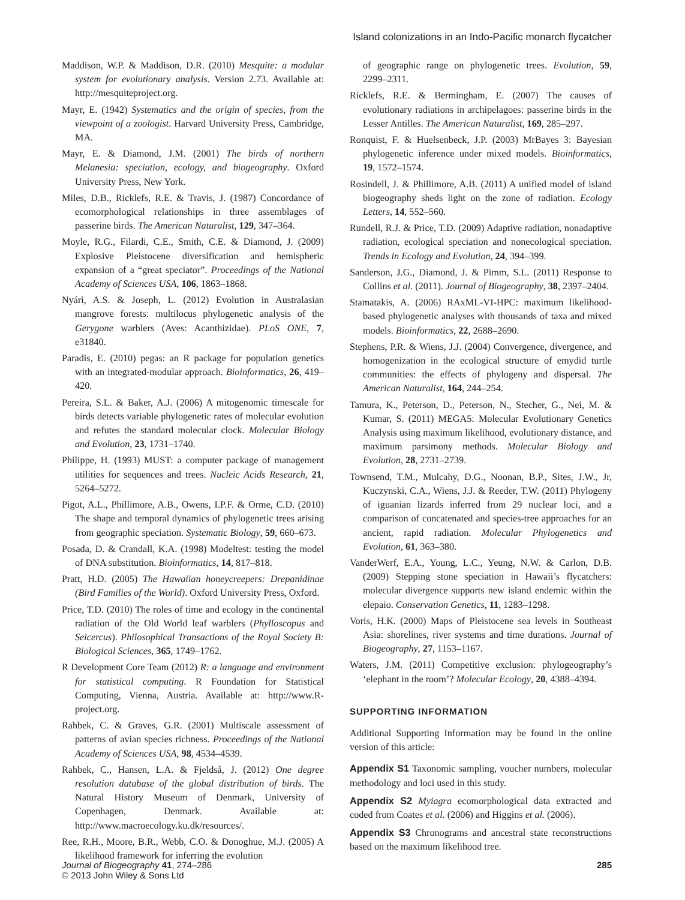Island colonizations in an Indo-Pacific monarch flycatcher
Maddison, W.P. & Maddison, D.R. (2010) Mesquite: a modular system for evolutionary analysis. Version 2.73. Available at: http://mesquiteproject.org.
Mayr, E. (1942) Systematics and the origin of species, from the viewpoint of a zoologist. Harvard University Press, Cambridge, MA.
Mayr, E. & Diamond, J.M. (2001) The birds of northern Melanesia: speciation, ecology, and biogeography. Oxford University Press, New York.
Miles, D.B., Ricklefs, R.E. & Travis, J. (1987) Concordance of ecomorphological relationships in three assemblages of passerine birds. The American Naturalist, 129, 347–364.
Moyle, R.G., Filardi, C.E., Smith, C.E. & Diamond, J. (2009) Explosive Pleistocene diversification and hemispheric expansion of a “great speciator”. Proceedings of the National Academy of Sciences USA, 106, 1863–1868.
Nyári, A.S. & Joseph, L. (2012) Evolution in Australasian mangrove forests: multilocus phylogenetic analysis of the Gerygone warblers (Aves: Acanthizidae). PLoS ONE, 7, e31840.
Paradis, E. (2010) pegas: an R package for population genetics with an integrated-modular approach. Bioinformatics, 26, 419–420.
Pereira, S.L. & Baker, A.J. (2006) A mitogenomic timescale for birds detects variable phylogenetic rates of molecular evolution and refutes the standard molecular clock. Molecular Biology and Evolution, 23, 1731–1740.
Philippe, H. (1993) MUST: a computer package of management utilities for sequences and trees. Nucleic Acids Research, 21, 5264–5272.
Pigot, A.L., Phillimore, A.B., Owens, I.P.F. & Orme, C.D. (2010) The shape and temporal dynamics of phylogenetic trees arising from geographic speciation. Systematic Biology, 59, 660–673.
Posada, D. & Crandall, K.A. (1998) Modeltest: testing the model of DNA substitution. Bioinformatics, 14, 817–818.
Pratt, H.D. (2005) The Hawaiian honeycreepers: Drepanidinae (Bird Families of the World). Oxford University Press, Oxford.
Price, T.D. (2010) The roles of time and ecology in the continental radiation of the Old World leaf warblers (Phylloscopus and Seicercus). Philosophical Transactions of the Royal Society B: Biological Sciences, 365, 1749–1762.
R Development Core Team (2012) R: a language and environment for statistical computing. R Foundation for Statistical Computing, Vienna, Austria. Available at: http://www.R-project.org.
Rahbek, C. & Graves, G.R. (2001) Multiscale assessment of patterns of avian species richness. Proceedings of the National Academy of Sciences USA, 98, 4534–4539.
Rahbek, C., Hansen, L.A. & Fjeldså, J. (2012) One degree resolution database of the global distribution of birds. The Natural History Museum of Denmark, University of Copenhagen, Denmark. Available at: http://www.macroecology.ku.dk/resources/.
Ree, R.H., Moore, B.R., Webb, C.O. & Donoghue, M.J. (2005) A likelihood framework for inferring the evolution
of geographic range on phylogenetic trees. Evolution, 59, 2299–2311.
Ricklefs, R.E. & Bermingham, E. (2007) The causes of evolutionary radiations in archipelagoes: passerine birds in the Lesser Antilles. The American Naturalist, 169, 285–297.
Ronquist, F. & Huelsenbeck, J.P. (2003) MrBayes 3: Bayesian phylogenetic inference under mixed models. Bioinformatics, 19, 1572–1574.
Rosindell, J. & Phillimore, A.B. (2011) A unified model of island biogeography sheds light on the zone of radiation. Ecology Letters, 14, 552–560.
Rundell, R.J. & Price, T.D. (2009) Adaptive radiation, nonadaptive radiation, ecological speciation and nonecological speciation. Trends in Ecology and Evolution, 24, 394–399.
Sanderson, J.G., Diamond, J. & Pimm, S.L. (2011) Response to Collins et al. (2011). Journal of Biogeography, 38, 2397–2404.
Stamatakis, A. (2006) RAxML-VI-HPC: maximum likelihood-based phylogenetic analyses with thousands of taxa and mixed models. Bioinformatics, 22, 2688–2690.
Stephens, P.R. & Wiens, J.J. (2004) Convergence, divergence, and homogenization in the ecological structure of emydid turtle communities: the effects of phylogeny and dispersal. The American Naturalist, 164, 244–254.
Tamura, K., Peterson, D., Peterson, N., Stecher, G., Nei, M. & Kumar, S. (2011) MEGA5: Molecular Evolutionary Genetics Analysis using maximum likelihood, evolutionary distance, and maximum parsimony methods. Molecular Biology and Evolution, 28, 2731–2739.
Townsend, T.M., Mulcahy, D.G., Noonan, B.P., Sites, J.W., Jr, Kuczynski, C.A., Wiens, J.J. & Reeder, T.W. (2011) Phylogeny of iguanian lizards inferred from 29 nuclear loci, and a comparison of concatenated and species-tree approaches for an ancient, rapid radiation. Molecular Phylogenetics and Evolution, 61, 363–380.
VanderWerf, E.A., Young, L.C., Yeung, N.W. & Carlon, D.B. (2009) Stepping stone speciation in Hawaii’s flycatchers: molecular divergence supports new island endemic within the elepaio. Conservation Genetics, 11, 1283–1298.
Voris, H.K. (2000) Maps of Pleistocene sea levels in Southeast Asia: shorelines, river systems and time durations. Journal of Biogeography, 27, 1153–1167.
Waters, J.M. (2011) Competitive exclusion: phylogeography’s ‘elephant in the room’? Molecular Ecology, 20, 4388–4394.
SUPPORTING INFORMATION
Additional Supporting Information may be found in the online version of this article:
Appendix S1 Taxonomic sampling, voucher numbers, molecular methodology and loci used in this study.
Appendix S2 Myiagra ecomorphological data extracted and coded from Coates et al. (2006) and Higgins et al. (2006).
Appendix S3 Chronograms and ancestral state reconstructions based on the maximum likelihood tree.
Journal of Biogeography 41, 274–286
© 2013 John Wiley & Sons Ltd
285